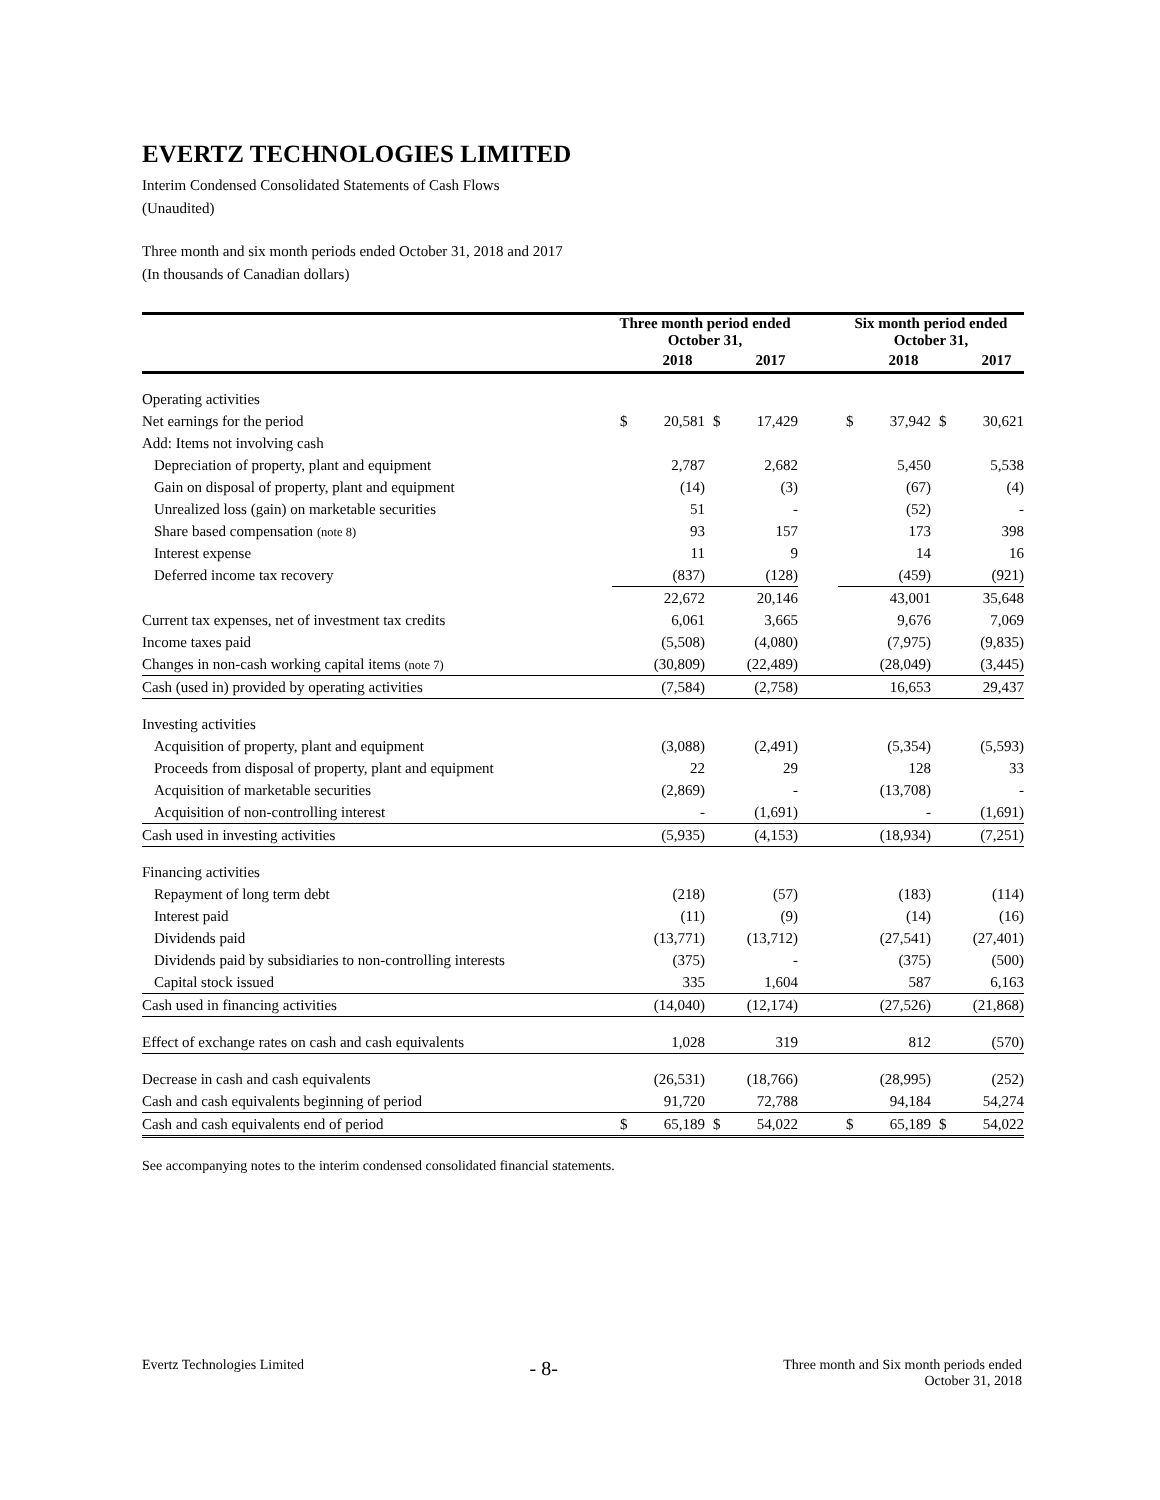EVERTZ TECHNOLOGIES LIMITED
Interim Condensed Consolidated Statements of Cash Flows
(Unaudited)
Three month and six month periods ended October 31, 2018 and 2017
(In thousands of Canadian dollars)
| | Three month period ended October 31, | | | | | Six month period ended October 31, | | | |
| --- | --- | --- | --- | --- | --- | --- | --- | --- | --- |
| | | 2018 | | 2017 | | | 2018 | | 2017 |
| Operating activities | | | | | | | | | |
| Net earnings for the period | $ | 20,581 | $ | 17,429 | | $ | 37,942 | $ | 30,621 |
| Add: Items not involving cash | | | | | | | | | |
| Depreciation of property, plant and equipment | | 2,787 | | 2,682 | | | 5,450 | | 5,538 |
| Gain on disposal of property, plant and equipment | | (14) | | (3) | | | (67) | | (4) |
| Unrealized loss (gain) on marketable securities | | 51 | | - | | | (52) | | - |
| Share based compensation (note 8) | | 93 | | 157 | | | 173 | | 398 |
| Interest expense | | 11 | | 9 | | | 14 | | 16 |
| Deferred income tax recovery | | (837) | | (128) | | | (459) | | (921) |
| | | 22,672 | | 20,146 | | | 43,001 | | 35,648 |
| Current tax expenses, net of investment tax credits | | 6,061 | | 3,665 | | | 9,676 | | 7,069 |
| Income taxes paid | | (5,508) | | (4,080) | | | (7,975) | | (9,835) |
| Changes in non-cash working capital items (note 7) | | (30,809) | | (22,489) | | | (28,049) | | (3,445) |
| Cash (used in) provided by operating activities | | (7,584) | | (2,758) | | | 16,653 | | 29,437 |
| Investing activities | | | | | | | | | |
| Acquisition of property, plant and equipment | | (3,088) | | (2,491) | | | (5,354) | | (5,593) |
| Proceeds from disposal of property, plant and equipment | | 22 | | 29 | | | 128 | | 33 |
| Acquisition of marketable securities | | (2,869) | | - | | | (13,708) | | - |
| Acquisition of non-controlling interest | | - | | (1,691) | | | - | | (1,691) |
| Cash used in investing activities | | (5,935) | | (4,153) | | | (18,934) | | (7,251) |
| Financing activities | | | | | | | | | |
| Repayment of long term debt | | (218) | | (57) | | | (183) | | (114) |
| Interest paid | | (11) | | (9) | | | (14) | | (16) |
| Dividends paid | | (13,771) | | (13,712) | | | (27,541) | | (27,401) |
| Dividends paid by subsidiaries to non-controlling interests | | (375) | | - | | | (375) | | (500) |
| Capital stock issued | | 335 | | 1,604 | | | 587 | | 6,163 |
| Cash used in financing activities | | (14,040) | | (12,174) | | | (27,526) | | (21,868) |
| Effect of exchange rates on cash and cash equivalents | | 1,028 | | 319 | | | 812 | | (570) |
| Decrease in cash and cash equivalents | | (26,531) | | (18,766) | | | (28,995) | | (252) |
| Cash and cash equivalents beginning of period | | 91,720 | | 72,788 | | | 94,184 | | 54,274 |
| Cash and cash equivalents end of period | $ | 65,189 | $ | 54,022 | | $ | 65,189 | $ | 54,022 |
See accompanying notes to the interim condensed consolidated financial statements.
Evertz Technologies Limited - 8- Three month and Six month periods ended
October 31, 2018